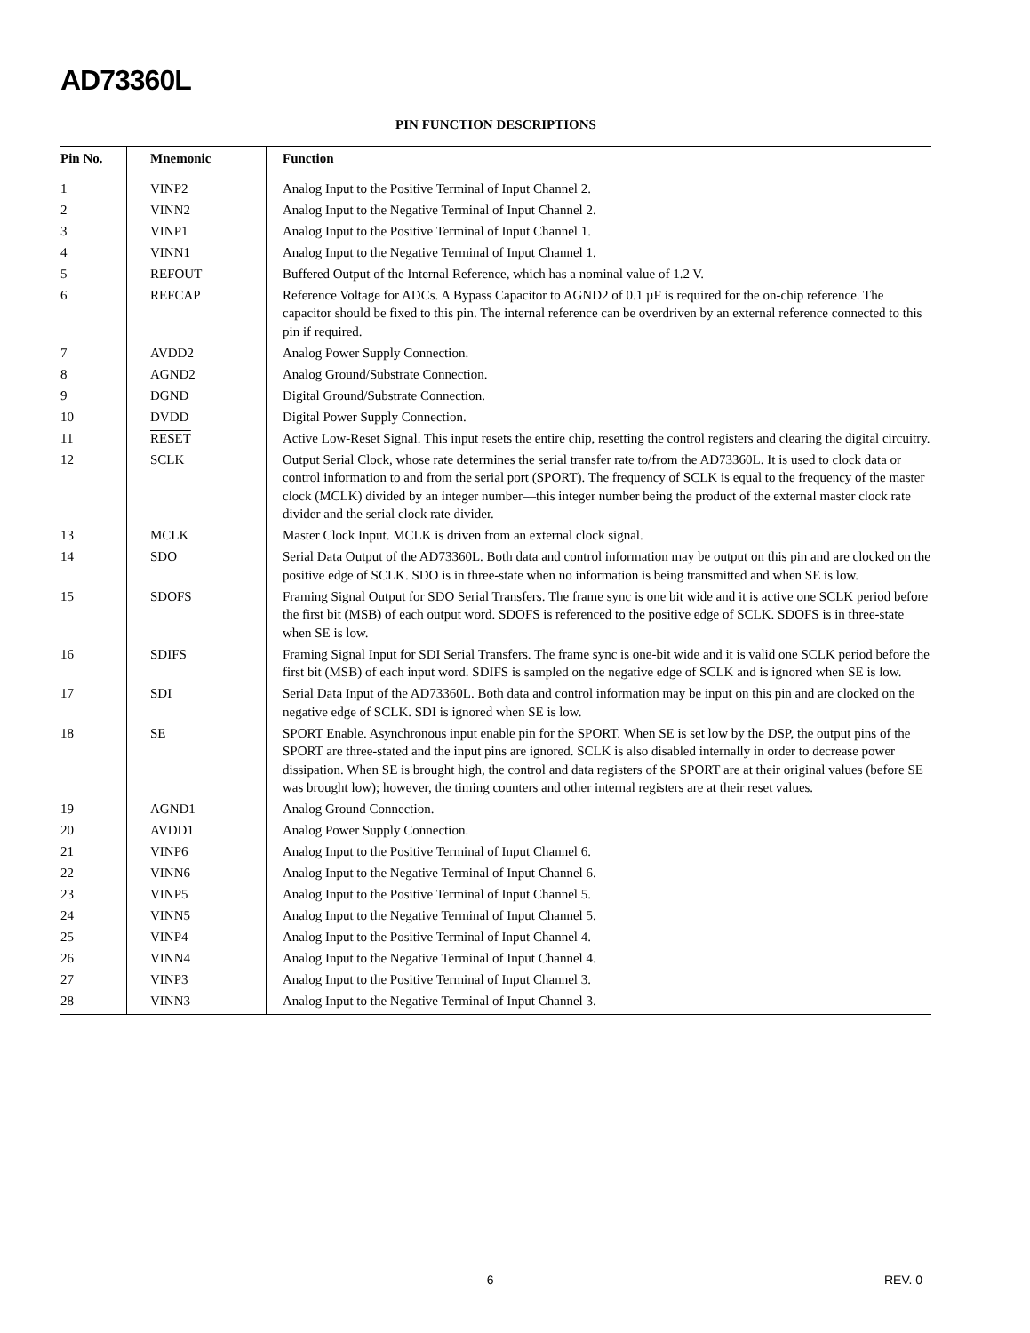AD73360L
PIN FUNCTION DESCRIPTIONS
| Pin No. | Mnemonic | Function |
| --- | --- | --- |
| 1 | VINP2 | Analog Input to the Positive Terminal of Input Channel 2. |
| 2 | VINN2 | Analog Input to the Negative Terminal of Input Channel 2. |
| 3 | VINP1 | Analog Input to the Positive Terminal of Input Channel 1. |
| 4 | VINN1 | Analog Input to the Negative Terminal of Input Channel 1. |
| 5 | REFOUT | Buffered Output of the Internal Reference, which has a nominal value of 1.2 V. |
| 6 | REFCAP | Reference Voltage for ADCs. A Bypass Capacitor to AGND2 of 0.1 µF is required for the on-chip reference. The capacitor should be fixed to this pin. The internal reference can be overdriven by an external reference connected to this pin if required. |
| 7 | AVDD2 | Analog Power Supply Connection. |
| 8 | AGND2 | Analog Ground/Substrate Connection. |
| 9 | DGND | Digital Ground/Substrate Connection. |
| 10 | DVDD | Digital Power Supply Connection. |
| 11 | RESET | Active Low-Reset Signal. This input resets the entire chip, resetting the control registers and clearing the digital circuitry. |
| 12 | SCLK | Output Serial Clock, whose rate determines the serial transfer rate to/from the AD73360L. It is used to clock data or control information to and from the serial port (SPORT). The frequency of SCLK is equal to the frequency of the master clock (MCLK) divided by an integer number—this integer number being the product of the external master clock rate divider and the serial clock rate divider. |
| 13 | MCLK | Master Clock Input. MCLK is driven from an external clock signal. |
| 14 | SDO | Serial Data Output of the AD73360L. Both data and control information may be output on this pin and are clocked on the positive edge of SCLK. SDO is in three-state when no information is being transmitted and when SE is low. |
| 15 | SDOFS | Framing Signal Output for SDO Serial Transfers. The frame sync is one bit wide and it is active one SCLK period before the first bit (MSB) of each output word. SDOFS is referenced to the positive edge of SCLK. SDOFS is in three-state when SE is low. |
| 16 | SDIFS | Framing Signal Input for SDI Serial Transfers. The frame sync is one-bit wide and it is valid one SCLK period before the first bit (MSB) of each input word. SDIFS is sampled on the negative edge of SCLK and is ignored when SE is low. |
| 17 | SDI | Serial Data Input of the AD73360L. Both data and control information may be input on this pin and are clocked on the negative edge of SCLK. SDI is ignored when SE is low. |
| 18 | SE | SPORT Enable. Asynchronous input enable pin for the SPORT. When SE is set low by the DSP, the output pins of the SPORT are three-stated and the input pins are ignored. SCLK is also disabled internally in order to decrease power dissipation. When SE is brought high, the control and data registers of the SPORT are at their original values (before SE was brought low); however, the timing counters and other internal registers are at their reset values. |
| 19 | AGND1 | Analog Ground Connection. |
| 20 | AVDD1 | Analog Power Supply Connection. |
| 21 | VINP6 | Analog Input to the Positive Terminal of Input Channel 6. |
| 22 | VINN6 | Analog Input to the Negative Terminal of Input Channel 6. |
| 23 | VINP5 | Analog Input to the Positive Terminal of Input Channel 5. |
| 24 | VINN5 | Analog Input to the Negative Terminal of Input Channel 5. |
| 25 | VINP4 | Analog Input to the Positive Terminal of Input Channel 4. |
| 26 | VINN4 | Analog Input to the Negative Terminal of Input Channel 4. |
| 27 | VINP3 | Analog Input to the Positive Terminal of Input Channel 3. |
| 28 | VINN3 | Analog Input to the Negative Terminal of Input Channel 3. |
–6– REV. 0